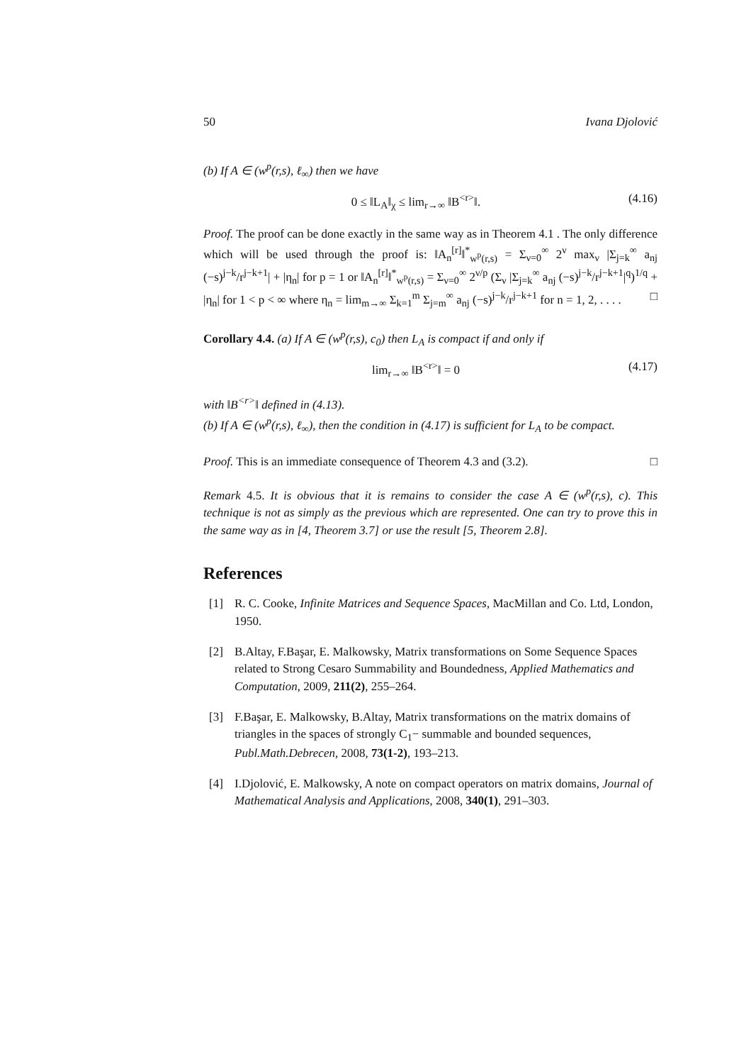50 Ivana Djolović
(b) If A ∈ (w<sup>p</sup>(r,s), ℓ<sub>∞</sub>) then we have
0 ≤ ‖L<sub>A</sub>‖<sub>χ</sub> ≤ lim<sub>r→∞</sub> ‖B<sup><r></sup>‖. (4.16)
Proof. The proof can be done exactly in the same way as in Theorem 4.1 . The only difference which will be used through the proof is: ‖A<sub>n</sub><sup>[r]</sup>‖<sup>*</sup><sub>w<sup>p</sup>(r,s)</sub> = Σ<sub>ν=0</sub><sup>∞</sup> 2<sup>ν</sup> max<sub>ν</sub> |Σ<sub>j=k</sub><sup>∞</sup> a<sub>nj</sub> (−s)<sup>j−k</sup>/r<sup>j−k+1</sup>| + |η<sub>n</sub>| for p = 1 or ‖A<sub>n</sub><sup>[r]</sup>‖<sup>*</sup><sub>w<sup>p</sup>(r,s)</sub> = Σ<sub>ν=0</sub><sup>∞</sup> 2<sup>ν/p</sup> (Σ<sub>ν</sub> |Σ<sub>j=k</sub><sup>∞</sup> a<sub>nj</sub> (−s)<sup>j−k</sup>/r<sup>j−k+1</sup>|<sup>q</sup>)<sup>1/q</sup> + |η<sub>n</sub>| for 1 < p < ∞ where η<sub>n</sub> = lim<sub>m→∞</sub> Σ<sub>k=1</sub><sup>m</sup> Σ<sub>j=m</sub><sup>∞</sup> a<sub>nj</sub> (−s)<sup>j−k</sup>/r<sup>j−k+1</sup> for n = 1, 2, . . . . □
Corollary 4.4. (a) If A ∈ (w<sup>p</sup>(r,s), c<sub>0</sub>) then L<sub>A</sub> is compact if and only if
lim<sub>r→∞</sub> ‖B<sup><r></sup>‖ = 0 (4.17)
with ‖B<sup><r></sup>‖ defined in (4.13).
(b) If A ∈ (w<sup>p</sup>(r,s), ℓ<sub>∞</sub>), then the condition in (4.17) is sufficient for L<sub>A</sub> to be compact.
Proof. This is an immediate consequence of Theorem 4.3 and (3.2). □
Remark 4.5. It is obvious that it is remains to consider the case A ∈ (w<sup>p</sup>(r,s), c). This technique is not as simply as the previous which are represented. One can try to prove this in the same way as in [4, Theorem 3.7] or use the result [5, Theorem 2.8].
References
[1] R. C. Cooke, Infinite Matrices and Sequence Spaces, MacMillan and Co. Ltd, London, 1950.
[2] B.Altay, F.Başar, E. Malkowsky, Matrix transformations on Some Sequence Spaces related to Strong Cesaro Summability and Boundedness, Applied Mathematics and Computation, 2009, 211(2), 255–264.
[3] F.Başar, E. Malkowsky, B.Altay, Matrix transformations on the matrix domains of triangles in the spaces of strongly C<sub>1</sub>− summable and bounded sequences, Publ.Math.Debrecen, 2008, 73(1-2), 193–213.
[4] I.Djolović, E. Malkowsky, A note on compact operators on matrix domains, Journal of Mathematical Analysis and Applications, 2008, 340(1), 291–303.